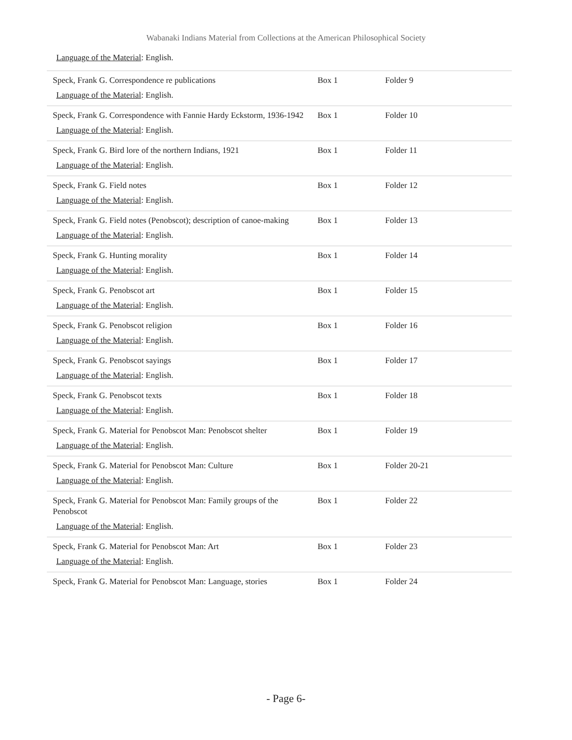Wabanaki Indians Material from Collections at the American Philosophical Society
Language of the Material: English.
| Speck, Frank G. Correspondence re publications Language of the Material : English. | Box 1 | Folder 9 |
| Speck, Frank G. Correspondence with Fannie Hardy Eckstorm, 1936-1942 Language of the Material : English. | Box 1 | Folder 10 |
| Speck, Frank G. Bird lore of the northern Indians, 1921 Language of the Material : English. | Box 1 | Folder 11 |
| Speck, Frank G. Field notes Language of the Material : English. | Box 1 | Folder 12 |
| Speck, Frank G. Field notes (Penobscot); description of canoe-making Language of the Material : English. | Box 1 | Folder 13 |
| Speck, Frank G. Hunting morality Language of the Material : English. | Box 1 | Folder 14 |
| Speck, Frank G. Penobscot art Language of the Material : English. | Box 1 | Folder 15 |
| Speck, Frank G. Penobscot religion Language of the Material : English. | Box 1 | Folder 16 |
| Speck, Frank G. Penobscot sayings Language of the Material : English. | Box 1 | Folder 17 |
| Speck, Frank G. Penobscot texts Language of the Material : English. | Box 1 | Folder 18 |
| Speck, Frank G. Material for Penobscot Man: Penobscot shelter Language of the Material : English. | Box 1 | Folder 19 |
| Speck, Frank G. Material for Penobscot Man: Culture Language of the Material : English. | Box 1 | Folder 20-21 |
| Speck, Frank G. Material for Penobscot Man: Family groups of the Penobscot Language of the Material : English. | Box 1 | Folder 22 |
| Speck, Frank G. Material for Penobscot Man: Art Language of the Material : English. | Box 1 | Folder 23 |
| Speck, Frank G. Material for Penobscot Man: Language, stories | Box 1 | Folder 24 |
- Page 6-